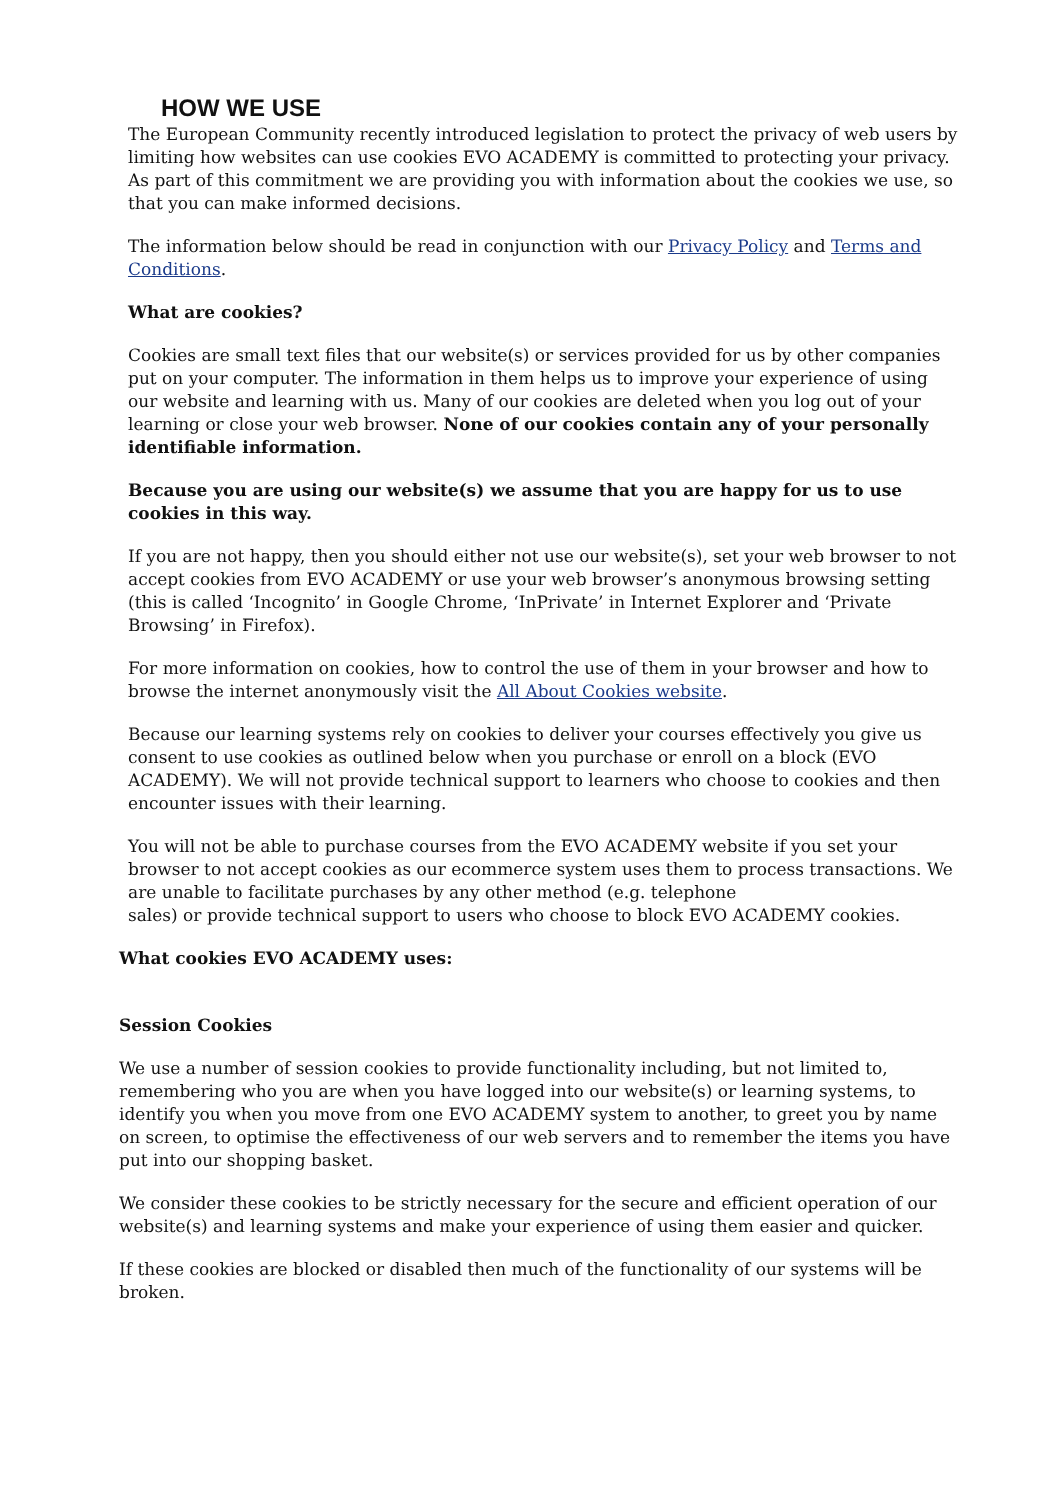HOW WE USE
The European Community recently introduced legislation to protect the privacy of web users by limiting how websites can use cookies EVO ACADEMY is committed to protecting your privacy. As part of this commitment we are providing you with information about the cookies we use, so that you can make informed decisions.
The information below should be read in conjunction with our Privacy Policy and Terms and Conditions.
What are cookies?
Cookies are small text files that our website(s) or services provided for us by other companies put on your computer. The information in them helps us to improve your experience of using our website and learning with us. Many of our cookies are deleted when you log out of your learning or close your web browser. None of our cookies contain any of your personally identifiable information.
Because you are using our website(s) we assume that you are happy for us to use cookies in this way.
If you are not happy, then you should either not use our website(s), set your web browser to not accept cookies from EVO ACADEMY or use your web browser’s anonymous browsing setting (this is called ‘Incognito’ in Google Chrome, ‘InPrivate’ in Internet Explorer and ‘Private Browsing’ in Firefox).
For more information on cookies, how to control the use of them in your browser and how to browse the internet anonymously visit the All About Cookies website.
Because our learning systems rely on cookies to deliver your courses effectively you give us consent to use cookies as outlined below when you purchase or enroll on a block (EVO ACADEMY). We will not provide technical support to learners who choose to cookies and then encounter issues with their learning.
You will not be able to purchase courses from the EVO ACADEMY website if you set your browser to not accept cookies as our ecommerce system uses them to process transactions. We are unable to facilitate purchases by any other method (e.g. telephone
sales) or provide technical support to users who choose to block EVO ACADEMY cookies.
What cookies EVO ACADEMY uses:
Session Cookies
We use a number of session cookies to provide functionality including, but not limited to, remembering who you are when you have logged into our website(s) or learning systems, to identify you when you move from one EVO ACADEMY system to another, to greet you by name on screen, to optimise the effectiveness of our web servers and to remember the items you have put into our shopping basket.
We consider these cookies to be strictly necessary for the secure and efficient operation of our website(s) and learning systems and make your experience of using them easier and quicker.
If these cookies are blocked or disabled then much of the functionality of our systems will be broken.